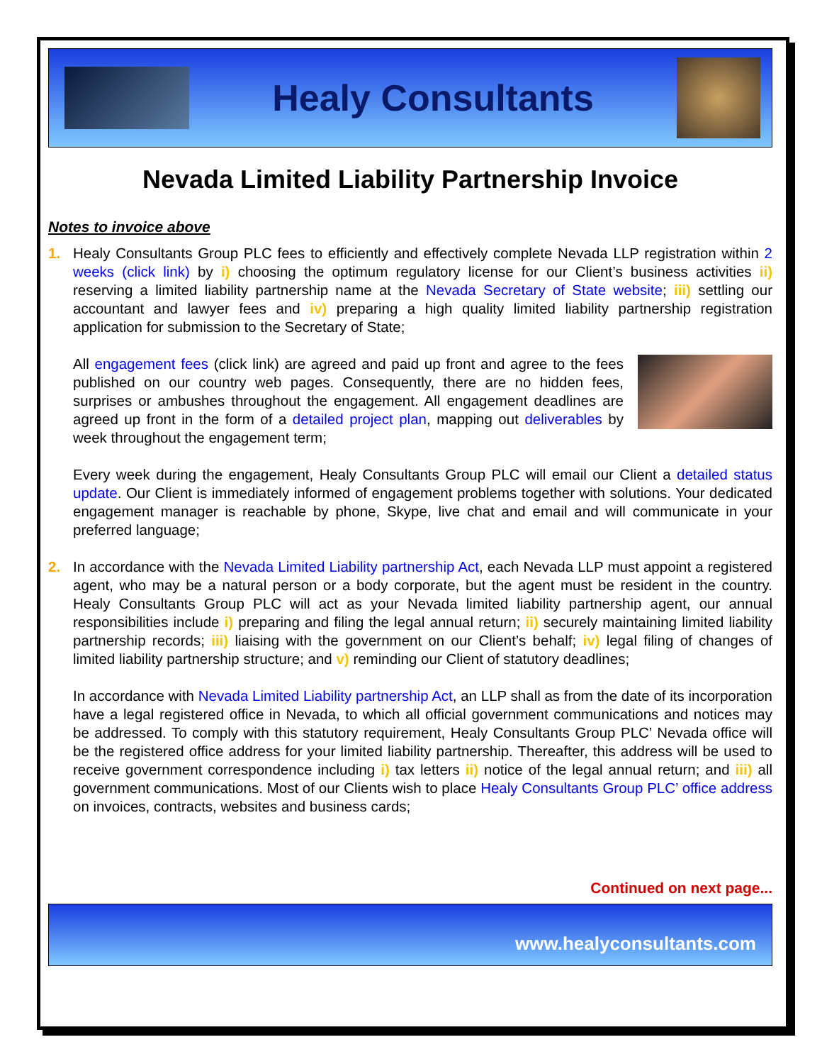Healy Consultants
Nevada Limited Liability Partnership Invoice
Notes to invoice above
1. Healy Consultants Group PLC fees to efficiently and effectively complete Nevada LLP registration within 2 weeks (click link) by i) choosing the optimum regulatory license for our Client’s business activities ii) reserving a limited liability partnership name at the Nevada Secretary of State website; iii) settling our accountant and lawyer fees and iv) preparing a high quality limited liability partnership registration application for submission to the Secretary of State;
All engagement fees (click link) are agreed and paid up front and agree to the fees published on our country web pages. Consequently, there are no hidden fees, surprises or ambushes throughout the engagement. All engagement deadlines are agreed up front in the form of a detailed project plan, mapping out deliverables by week throughout the engagement term;
Every week during the engagement, Healy Consultants Group PLC will email our Client a detailed status update. Our Client is immediately informed of engagement problems together with solutions. Your dedicated engagement manager is reachable by phone, Skype, live chat and email and will communicate in your preferred language;
2. In accordance with the Nevada Limited Liability partnership Act, each Nevada LLP must appoint a registered agent, who may be a natural person or a body corporate, but the agent must be resident in the country. Healy Consultants Group PLC will act as your Nevada limited liability partnership agent, our annual responsibilities include i) preparing and filing the legal annual return; ii) securely maintaining limited liability partnership records; iii) liaising with the government on our Client’s behalf; iv) legal filing of changes of limited liability partnership structure; and v) reminding our Client of statutory deadlines;
In accordance with Nevada Limited Liability partnership Act, an LLP shall as from the date of its incorporation have a legal registered office in Nevada, to which all official government communications and notices may be addressed. To comply with this statutory requirement, Healy Consultants Group PLC’ Nevada office will be the registered office address for your limited liability partnership. Thereafter, this address will be used to receive government correspondence including i) tax letters ii) notice of the legal annual return; and iii) all government communications. Most of our Clients wish to place Healy Consultants Group PLC’ office address on invoices, contracts, websites and business cards;
Continued on next page...
www.healyconsultants.com